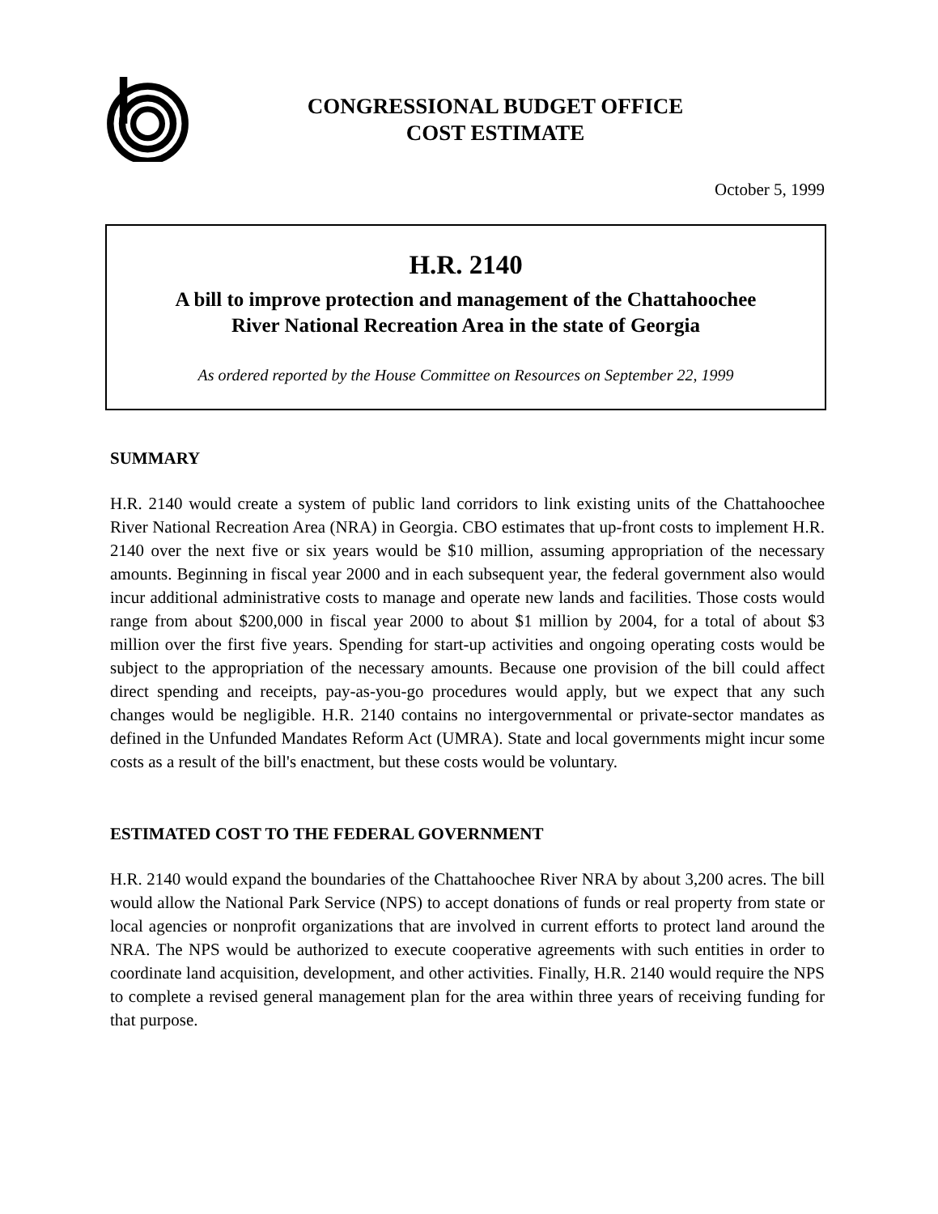CONGRESSIONAL BUDGET OFFICE
COST ESTIMATE
October 5, 1999
H.R. 2140
A bill to improve protection and management of the Chattahoochee
River National Recreation Area in the state of Georgia
As ordered reported by the House Committee on Resources on September 22, 1999
SUMMARY
H.R. 2140 would create a system of public land corridors to link existing units of the Chattahoochee River National Recreation Area (NRA) in Georgia. CBO estimates that up-front costs to implement H.R. 2140 over the next five or six years would be $10 million, assuming appropriation of the necessary amounts. Beginning in fiscal year 2000 and in each subsequent year, the federal government also would incur additional administrative costs to manage and operate new lands and facilities. Those costs would range from about $200,000 in fiscal year 2000 to about $1 million by 2004, for a total of about $3 million over the first five years. Spending for start-up activities and ongoing operating costs would be subject to the appropriation of the necessary amounts. Because one provision of the bill could affect direct spending and receipts, pay-as-you-go procedures would apply, but we expect that any such changes would be negligible. H.R. 2140 contains no intergovernmental or private-sector mandates as defined in the Unfunded Mandates Reform Act (UMRA). State and local governments might incur some costs as a result of the bill's enactment, but these costs would be voluntary.
ESTIMATED COST TO THE FEDERAL GOVERNMENT
H.R. 2140 would expand the boundaries of the Chattahoochee River NRA by about 3,200 acres. The bill would allow the National Park Service (NPS) to accept donations of funds or real property from state or local agencies or nonprofit organizations that are involved in current efforts to protect land around the NRA. The NPS would be authorized to execute cooperative agreements with such entities in order to coordinate land acquisition, development, and other activities. Finally, H.R. 2140 would require the NPS to complete a revised general management plan for the area within three years of receiving funding for that purpose.